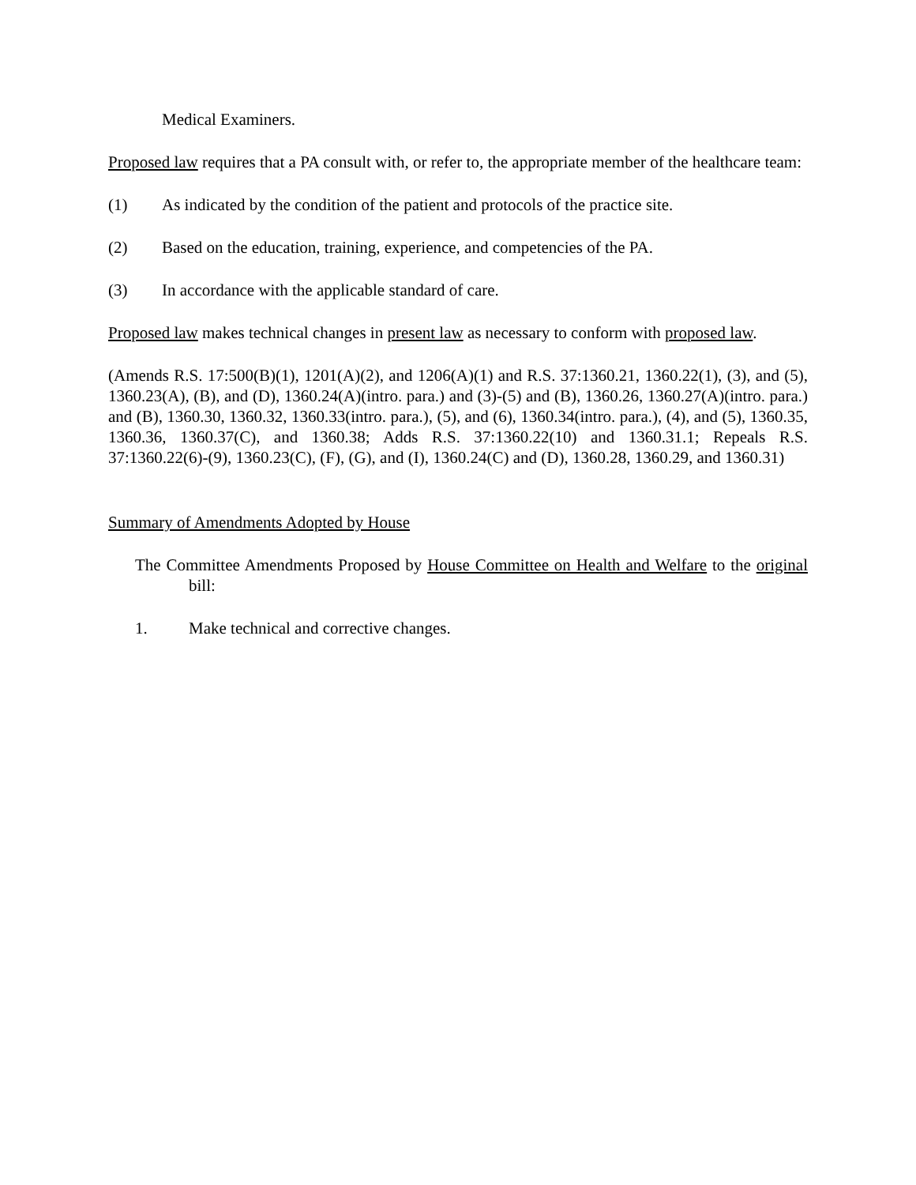Medical Examiners.
Proposed law requires that a PA consult with, or refer to, the appropriate member of the healthcare team:
(1) As indicated by the condition of the patient and protocols of the practice site.
(2) Based on the education, training, experience, and competencies of the PA.
(3) In accordance with the applicable standard of care.
Proposed law makes technical changes in present law as necessary to conform with proposed law.
(Amends R.S. 17:500(B)(1), 1201(A)(2), and 1206(A)(1) and R.S. 37:1360.21, 1360.22(1), (3), and (5), 1360.23(A), (B), and (D), 1360.24(A)(intro. para.) and (3)-(5) and (B), 1360.26, 1360.27(A)(intro. para.) and (B), 1360.30, 1360.32, 1360.33(intro. para.), (5), and (6), 1360.34(intro. para.), (4), and (5), 1360.35, 1360.36, 1360.37(C), and 1360.38; Adds R.S. 37:1360.22(10) and 1360.31.1; Repeals R.S. 37:1360.22(6)-(9), 1360.23(C), (F), (G), and (I), 1360.24(C) and (D), 1360.28, 1360.29, and 1360.31)
Summary of Amendments Adopted by House
The Committee Amendments Proposed by House Committee on Health and Welfare to the original bill:
1. Make technical and corrective changes.